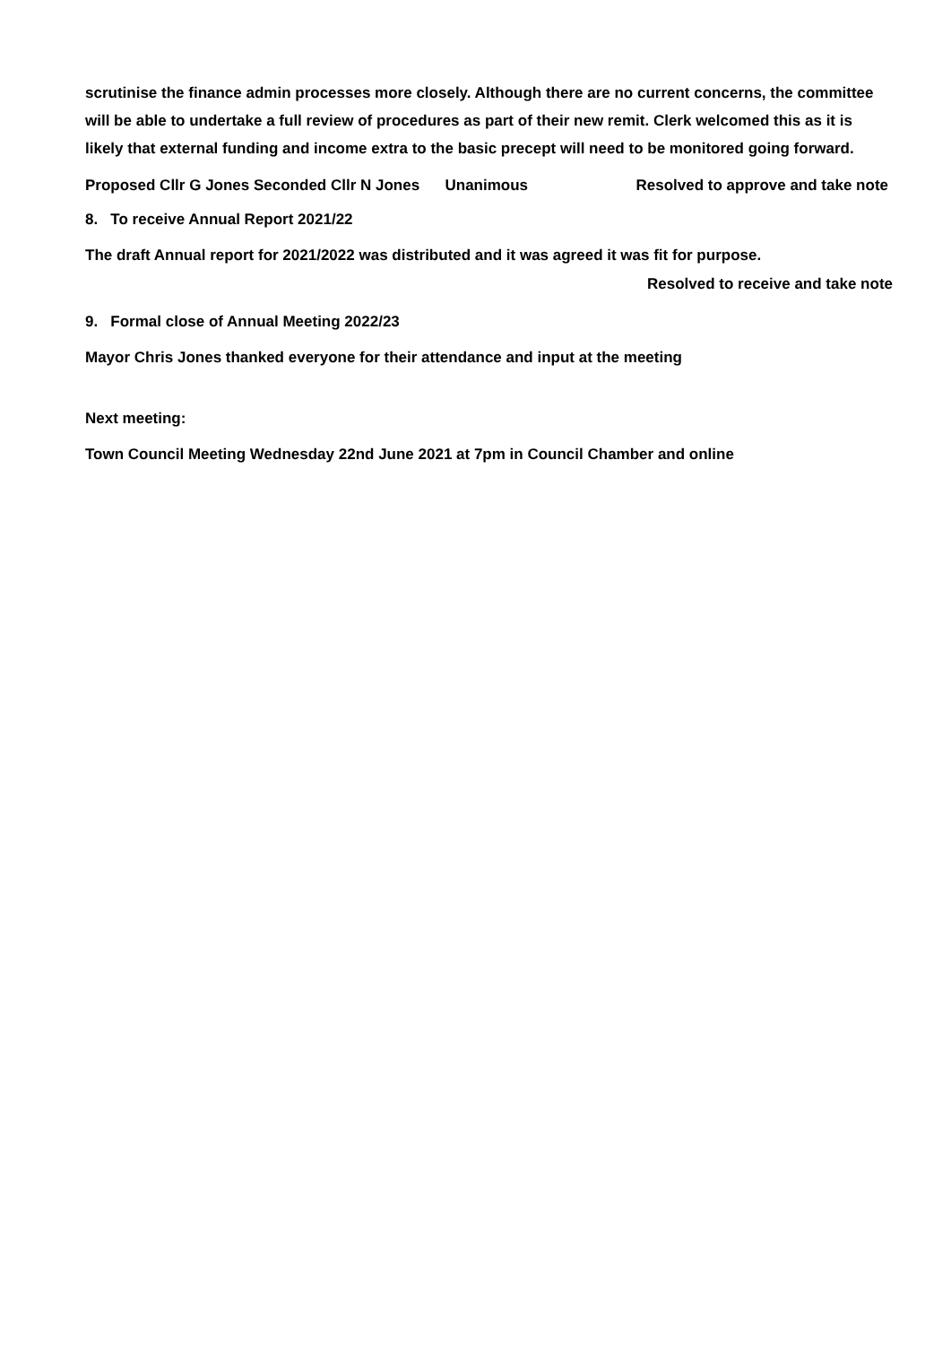scrutinise the finance admin processes more closely. Although there are no current concerns, the committee will be able to undertake a full review of procedures as part of their new remit. Clerk welcomed this as it is likely that external funding and income extra to the basic precept will need to be monitored going forward.
Proposed Cllr G Jones Seconded Cllr N Jones Unanimous Resolved to approve and take note
8. To receive Annual Report 2021/22
The draft Annual report for 2021/2022 was distributed and it was agreed it was fit for purpose.
Resolved to receive and take note
9. Formal close of Annual Meeting 2022/23
Mayor Chris Jones thanked everyone for their attendance and input at the meeting
Next meeting:
Town Council Meeting Wednesday 22nd June 2021 at 7pm in Council Chamber and online